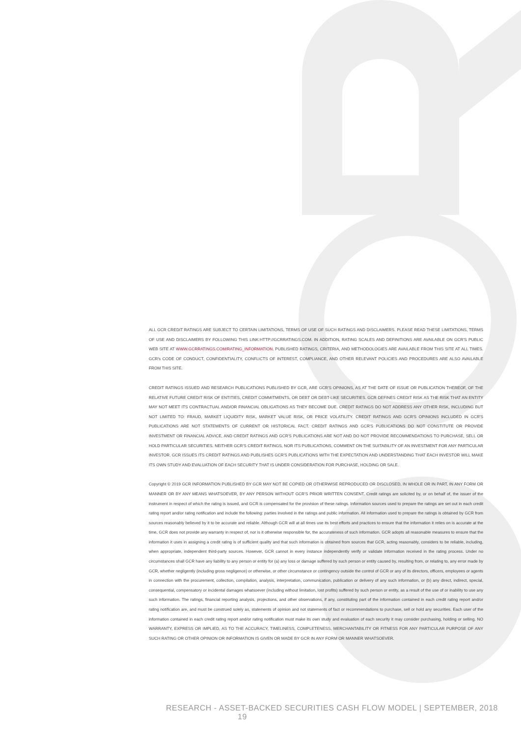ALL GCR CREDIT RATINGS ARE SUBJECT TO CERTAIN LIMITATIONS, TERMS OF USE OF SUCH RATINGS AND DISCLAIMERS. PLEASE READ THESE LIMITATIONS, TERMS OF USE AND DISCLAIMERS BY FOLLOWING THIS LINK:HTTP://GCRRATINGS.COM. IN ADDITION, RATING SCALES AND DEFINITIONS ARE AVAILABLE ON GCR'S PUBLIC WEB SITE AT WWW.GCRRATINGS.COM/RATING_INFORMATION. PUBLISHED RATINGS, CRITERIA, AND METHODOLOGIES ARE AVAILABLE FROM THIS SITE AT ALL TIMES. GCR's CODE OF CONDUCT, CONFIDENTIALITY, CONFLICTS OF INTEREST, COMPLIANCE, AND OTHER RELEVANT POLICIES AND PROCEDURES ARE ALSO AVAILABLE FROM THIS SITE.
CREDIT RATINGS ISSUED AND RESEARCH PUBLICATIONS PUBLISHED BY GCR, ARE GCR'S OPINIONS, AS AT THE DATE OF ISSUE OR PUBLICATION THEREOF, OF THE RELATIVE FUTURE CREDIT RISK OF ENTITIES, CREDIT COMMITMENTS, OR DEBT OR DEBT-LIKE SECURITIES. GCR DEFINES CREDIT RISK AS THE RISK THAT AN ENTITY MAY NOT MEET ITS CONTRACTUAL AND/OR FINANCIAL OBLIGATIONS AS THEY BECOME DUE. CREDIT RATINGS DO NOT ADDRESS ANY OTHER RISK, INCLUDING BUT NOT LIMITED TO: FRAUD, MARKET LIQUIDITY RISK, MARKET VALUE RISK, OR PRICE VOLATILITY. CREDIT RATINGS AND GCR'S OPINIONS INCLUDED IN GCR'S PUBLICATIONS ARE NOT STATEMENTS OF CURRENT OR HISTORICAL FACT. CREDIT RATINGS AND GCR'S PUBLICATIONS DO NOT CONSTITUTE OR PROVIDE INVESTMENT OR FINANCIAL ADVICE, AND CREDIT RATINGS AND GCR'S PUBLICATIONS ARE NOT AND DO NOT PROVIDE RECOMMENDATIONS TO PURCHASE, SELL OR HOLD PARTICULAR SECURITIES. NEITHER GCR'S CREDIT RATINGS, NOR ITS PUBLICATIONS, COMMENT ON THE SUITABILITY OF AN INVESTMENT FOR ANY PARTICULAR INVESTOR. GCR ISSUES ITS CREDIT RATINGS AND PUBLISHES GCR'S PUBLICATIONS WITH THE EXPECTATION AND UNDERSTANDING THAT EACH INVESTOR WILL MAKE ITS OWN STUDY AND EVALUATION OF EACH SECURITY THAT IS UNDER CONSIDERATION FOR PURCHASE, HOLDING OR SALE.
Copyright © 2019 GCR INFORMATION PUBLISHED BY GCR MAY NOT BE COPIED OR OTHERWISE REPRODUCED OR DISCLOSED, IN WHOLE OR IN PART, IN ANY FORM OR MANNER OR BY ANY MEANS WHATSOEVER, BY ANY PERSON WITHOUT GCR'S PRIOR WRITTEN CONSENT. Credit ratings are solicited by, or on behalf of, the issuer of the instrument in respect of which the rating is issued, and GCR is compensated for the provision of these ratings. Information sources used to prepare the ratings are set out in each credit rating report and/or rating notification and include the following: parties involved in the ratings and public information. All information used to prepare the ratings is obtained by GCR from sources reasonably believed by it to be accurate and reliable. Although GCR will at all times use its best efforts and practices to ensure that the information it relies on is accurate at the time, GCR does not provide any warranty in respect of, nor is it otherwise responsible for, the accurateness of such information. GCR adopts all reasonable measures to ensure that the information it uses in assigning a credit rating is of sufficient quality and that such information is obtained from sources that GCR, acting reasonably, considers to be reliable, including, when appropriate, independent third-party sources. However, GCR cannot in every instance independently verify or validate information received in the rating process. Under no circumstances shall GCR have any liability to any person or entity for (a) any loss or damage suffered by such person or entity caused by, resulting from, or relating to, any error made by GCR, whether negligently (including gross negligence) or otherwise, or other circumstance or contingency outside the control of GCR or any of its directors, officers, employees or agents in connection with the procurement, collection, compilation, analysis, interpretation, communication, publication or delivery of any such information, or (b) any direct, indirect, special, consequential, compensatory or incidental damages whatsoever (including without limitation, lost profits) suffered by such person or entity, as a result of the use of or inability to use any such information. The ratings, financial reporting analysis, projections, and other observations, if any, constituting part of the information contained in each credit rating report and/or rating notification are, and must be construed solely as, statements of opinion and not statements of fact or recommendations to purchase, sell or hold any securities. Each user of the information contained in each credit rating report and/or rating notification must make its own study and evaluation of each security it may consider purchasing, holding or selling. NO WARRANTY, EXPRESS OR IMPLIED, AS TO THE ACCURACY, TIMELINESS, COMPLETENESS, MERCHANTABILITY OR FITNESS FOR ANY PARTICULAR PURPOSE OF ANY SUCH RATING OR OTHER OPINION OR INFORMATION IS GIVEN OR MADE BY GCR IN ANY FORM OR MANNER WHATSOEVER.
RESEARCH - ASSET-BACKED SECURITIES CASH FLOW MODEL | SEPTEMBER, 2018
19